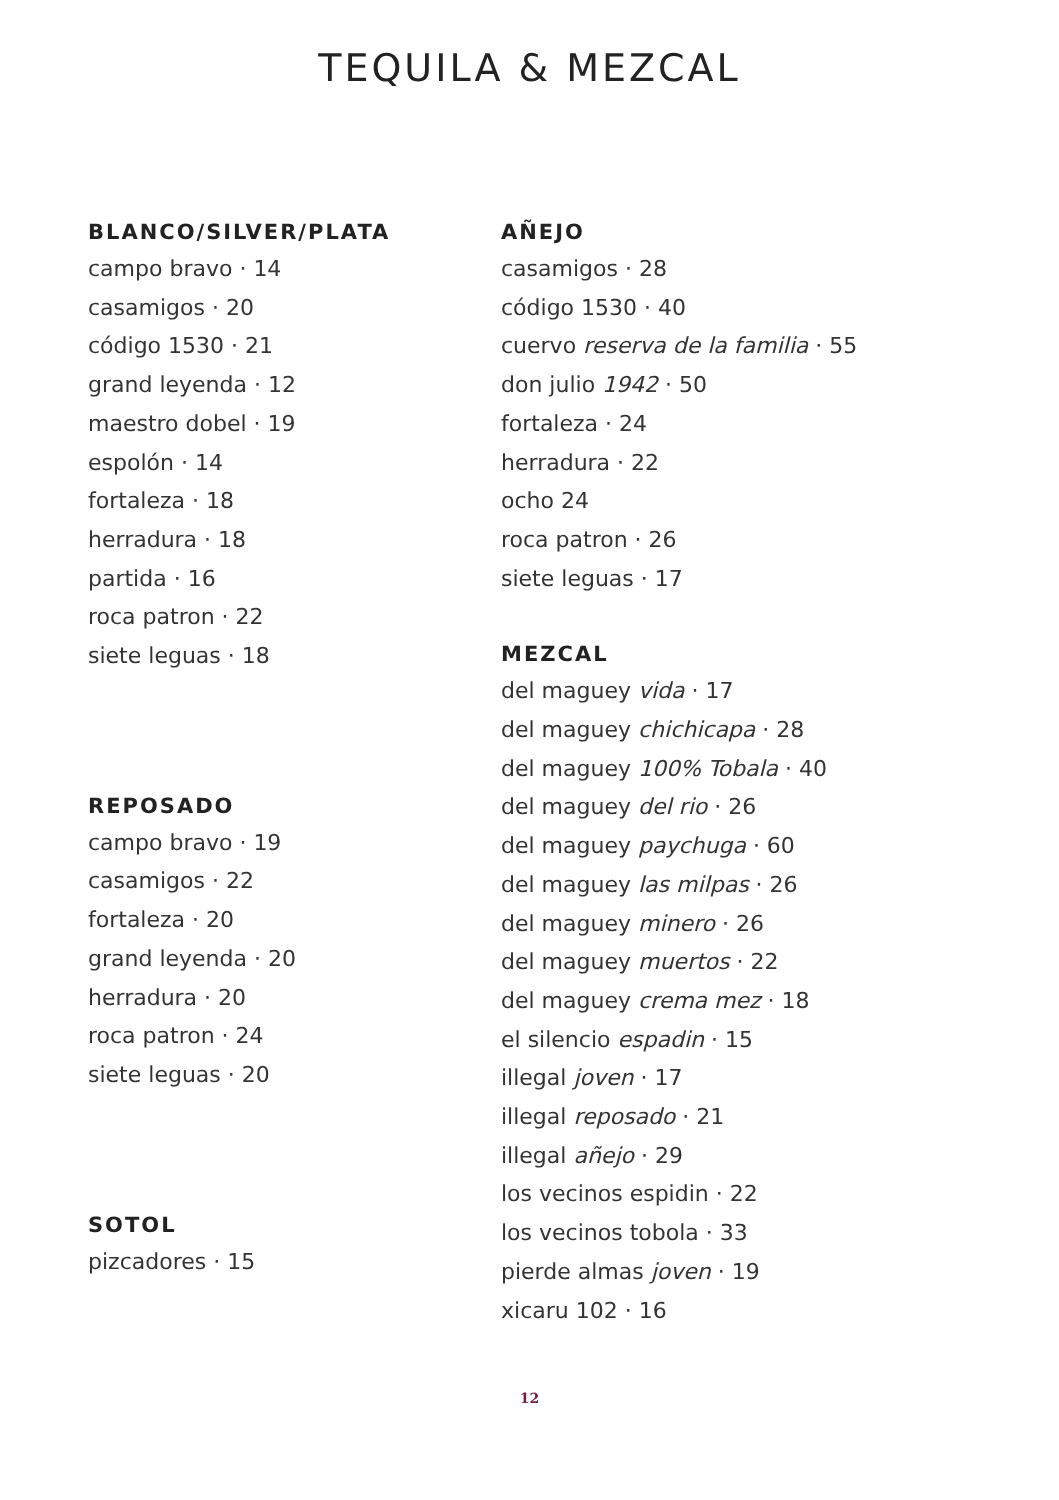TEQUILA & MEZCAL
BLANCO/SILVER/PLATA
campo bravo · 14
casamigos · 20
código 1530 · 21
grand leyenda · 12
maestro dobel · 19
espolón · 14
fortaleza · 18
herradura · 18
partida · 16
roca patron · 22
siete leguas · 18
REPOSADO
campo bravo · 19
casamigos · 22
fortaleza · 20
grand leyenda · 20
herradura · 20
roca patron · 24
siete leguas · 20
SOTOL
pizcadores · 15
AÑEJO
casamigos · 28
código 1530 · 40
cuervo reserva de la familia · 55
don julio 1942 · 50
fortaleza · 24
herradura · 22
ocho 24
roca patron · 26
siete leguas · 17
MEZCAL
del maguey vida · 17
del maguey chichicapa · 28
del maguey 100% Tobala · 40
del maguey del rio · 26
del maguey paychuga · 60
del maguey las milpas · 26
del maguey minero · 26
del maguey muertos · 22
del maguey crema mez · 18
el silencio espadin · 15
illegal joven · 17
illegal reposado · 21
illegal añejo · 29
los vecinos espidin · 22
los vecinos tobola · 33
pierde almas joven · 19
xicaru 102 · 16
12